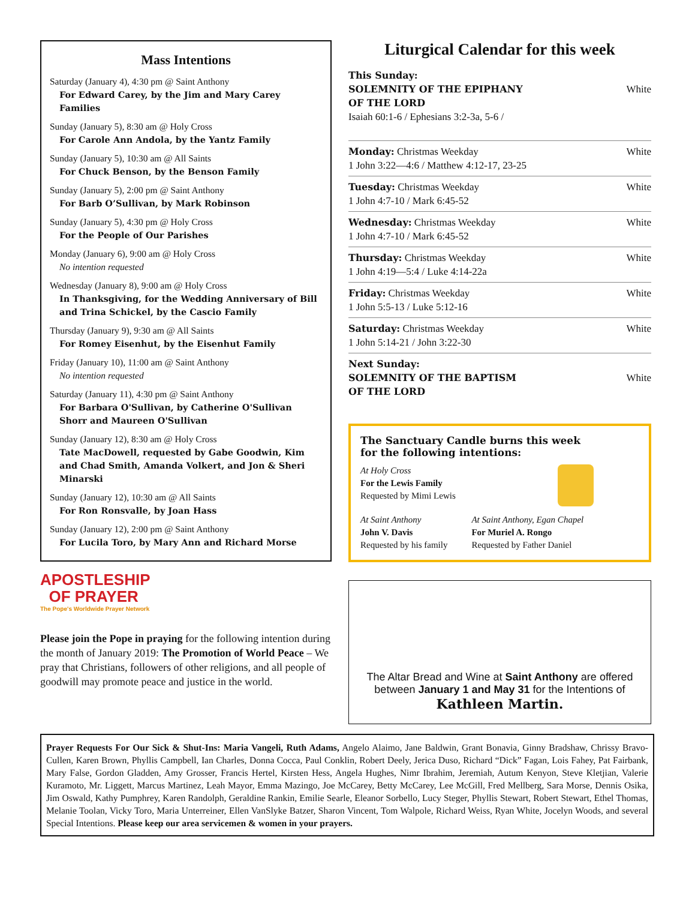Mass Intentions
Saturday (January 4), 4:30 pm @ Saint Anthony
For Edward Carey, by the Jim and Mary Carey Families
Sunday (January 5), 8:30 am @ Holy Cross
For Carole Ann Andola, by the Yantz Family
Sunday (January 5), 10:30 am @ All Saints
For Chuck Benson, by the Benson Family
Sunday (January 5), 2:00 pm @ Saint Anthony
For Barb O’Sullivan, by Mark Robinson
Sunday (January 5), 4:30 pm @ Holy Cross
For the People of Our Parishes
Monday (January 6), 9:00 am @ Holy Cross
No intention requested
Wednesday (January 8), 9:00 am @ Holy Cross
In Thanksgiving, for the Wedding Anniversary of Bill and Trina Schickel, by the Cascio Family
Thursday (January 9), 9:30 am @ All Saints
For Romey Eisenhut, by the Eisenhut Family
Friday (January 10), 11:00 am @ Saint Anthony
No intention requested
Saturday (January 11), 4:30 pm @ Saint Anthony
For Barbara O'Sullivan, by Catherine O'Sullivan Shorr and Maureen O'Sullivan
Sunday (January 12), 8:30 am @ Holy Cross
Tate MacDowell, requested by Gabe Goodwin, Kim and Chad Smith, Amanda Volkert, and Jon & Sheri Minarski
Sunday (January 12), 10:30 am @ All Saints
For Ron Ronsvalle, by Joan Hass
Sunday (January 12), 2:00 pm @ Saint Anthony
For Lucila Toro, by Mary Ann and Richard Morse
APOSTLESHIP
OF PRAYER
The Pope's Worldwide Prayer Network
Please join the Pope in praying for the following intention during the month of January 2019: The Promotion of World Peace – We pray that Christians, followers of other religions, and all people of goodwill may promote peace and justice in the world.
Liturgical Calendar for this week
This Sunday:
SOLEMNITY OF THE EPIPHANY
OF THE LORD
Isaiah 60:1-6 / Ephesians 3:2-3a, 5-6 /
White
Monday: Christmas Weekday
1 John 3:22—4:6 / Matthew 4:12-17, 23-25
White
Tuesday: Christmas Weekday
1 John 4:7-10 / Mark 6:45-52
White
Wednesday: Christmas Weekday
1 John 4:7-10 / Mark 6:45-52
White
Thursday: Christmas Weekday
1 John 4:19—5:4 / Luke 4:14-22a
White
Friday: Christmas Weekday
1 John 5:5-13 / Luke 5:12-16
White
Saturday: Christmas Weekday
1 John 5:14-21 / John 3:22-30
White
Next Sunday:
SOLEMNITY OF THE BAPTISM
OF THE LORD
White
The Sanctuary Candle burns this week
for the following intentions:
At Holy Cross
For the Lewis Family
Requested by Mimi Lewis
At Saint Anthony
John V. Davis
Requested by his family
At Saint Anthony, Egan Chapel
For Muriel A. Rongo
Requested by Father Daniel
The Altar Bread and Wine at Saint Anthony are offered between January 1 and May 31 for the Intentions of
Kathleen Martin.
Prayer Requests For Our Sick & Shut-Ins: Maria Vangeli, Ruth Adams, Angelo Alaimo, Jane Baldwin, Grant Bonavia, Ginny Bradshaw, Chrissy Bravo-Cullen, Karen Brown, Phyllis Campbell, Ian Charles, Donna Cocca, Paul Conklin, Robert Deely, Jerica Duso, Richard “Dick” Fagan, Lois Fahey, Pat Fairbank, Mary False, Gordon Gladden, Amy Grosser, Francis Hertel, Kirsten Hess, Angela Hughes, Nimr Ibrahim, Jeremiah, Autum Kenyon, Steve Kletjian, Valerie Kuramoto, Mr. Liggett, Marcus Martinez, Leah Mayor, Emma Mazingo, Joe McCarey, Betty McCarey, Lee McGill, Fred Mellberg, Sara Morse, Dennis Osika, Jim Oswald, Kathy Pumphrey, Karen Randolph, Geraldine Rankin, Emilie Searle, Eleanor Sorbello, Lucy Steger, Phyllis Stewart, Robert Stewart, Ethel Thomas, Melanie Toolan, Vicky Toro, Maria Unterreiner, Ellen VanSlyke Batzer, Sharon Vincent, Tom Walpole, Richard Weiss, Ryan White, Jocelyn Woods, and several Special Intentions. Please keep our area servicemen & women in your prayers.